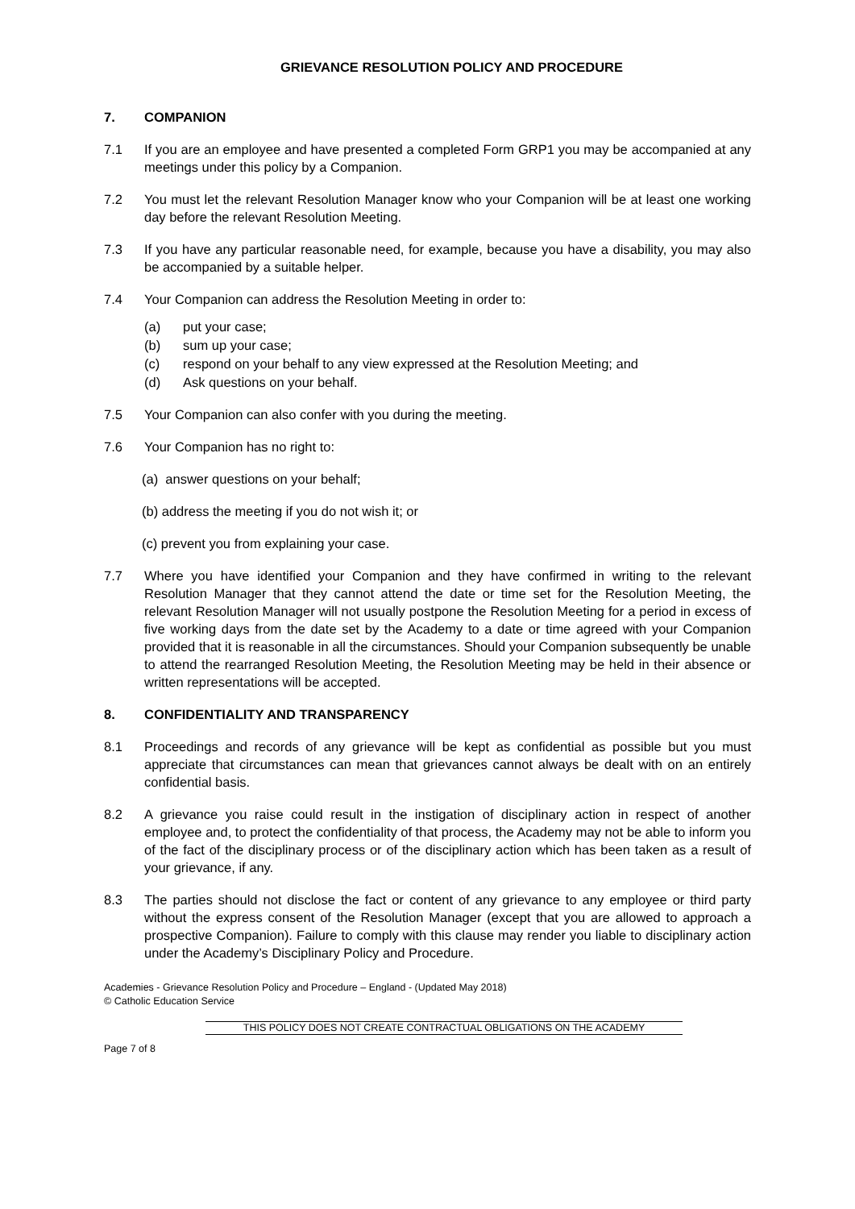GRIEVANCE RESOLUTION POLICY AND PROCEDURE
7. COMPANION
7.1 If you are an employee and have presented a completed Form GRP1 you may be accompanied at any meetings under this policy by a Companion.
7.2 You must let the relevant Resolution Manager know who your Companion will be at least one working day before the relevant Resolution Meeting.
7.3 If you have any particular reasonable need, for example, because you have a disability, you may also be accompanied by a suitable helper.
7.4 Your Companion can address the Resolution Meeting in order to:
(a) put your case;
(b) sum up your case;
(c) respond on your behalf to any view expressed at the Resolution Meeting; and
(d) Ask questions on your behalf.
7.5 Your Companion can also confer with you during the meeting.
7.6 Your Companion has no right to:
(a) answer questions on your behalf;
(b) address the meeting if you do not wish it; or
(c) prevent you from explaining your case.
7.7 Where you have identified your Companion and they have confirmed in writing to the relevant Resolution Manager that they cannot attend the date or time set for the Resolution Meeting, the relevant Resolution Manager will not usually postpone the Resolution Meeting for a period in excess of five working days from the date set by the Academy to a date or time agreed with your Companion provided that it is reasonable in all the circumstances. Should your Companion subsequently be unable to attend the rearranged Resolution Meeting, the Resolution Meeting may be held in their absence or written representations will be accepted.
8. CONFIDENTIALITY AND TRANSPARENCY
8.1 Proceedings and records of any grievance will be kept as confidential as possible but you must appreciate that circumstances can mean that grievances cannot always be dealt with on an entirely confidential basis.
8.2 A grievance you raise could result in the instigation of disciplinary action in respect of another employee and, to protect the confidentiality of that process, the Academy may not be able to inform you of the fact of the disciplinary process or of the disciplinary action which has been taken as a result of your grievance, if any.
8.3 The parties should not disclose the fact or content of any grievance to any employee or third party without the express consent of the Resolution Manager (except that you are allowed to approach a prospective Companion). Failure to comply with this clause may render you liable to disciplinary action under the Academy’s Disciplinary Policy and Procedure.
Academies - Grievance Resolution Policy and Procedure – England - (Updated May 2018)
© Catholic Education Service
THIS POLICY DOES NOT CREATE CONTRACTUAL OBLIGATIONS ON THE ACADEMY
Page 7 of 8